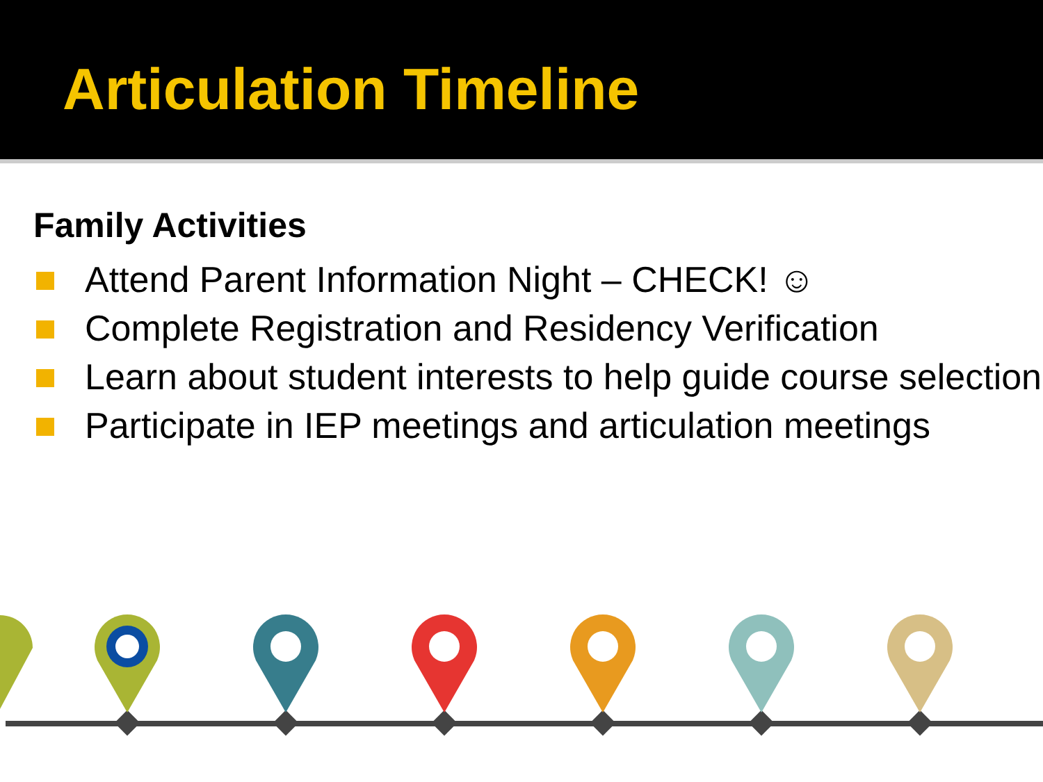Articulation Timeline
Family Activities
Attend Parent Information Night – CHECK! ☺
Complete Registration and Residency Verification
Learn about student interests to help guide course selection
Participate in IEP meetings and articulation meetings